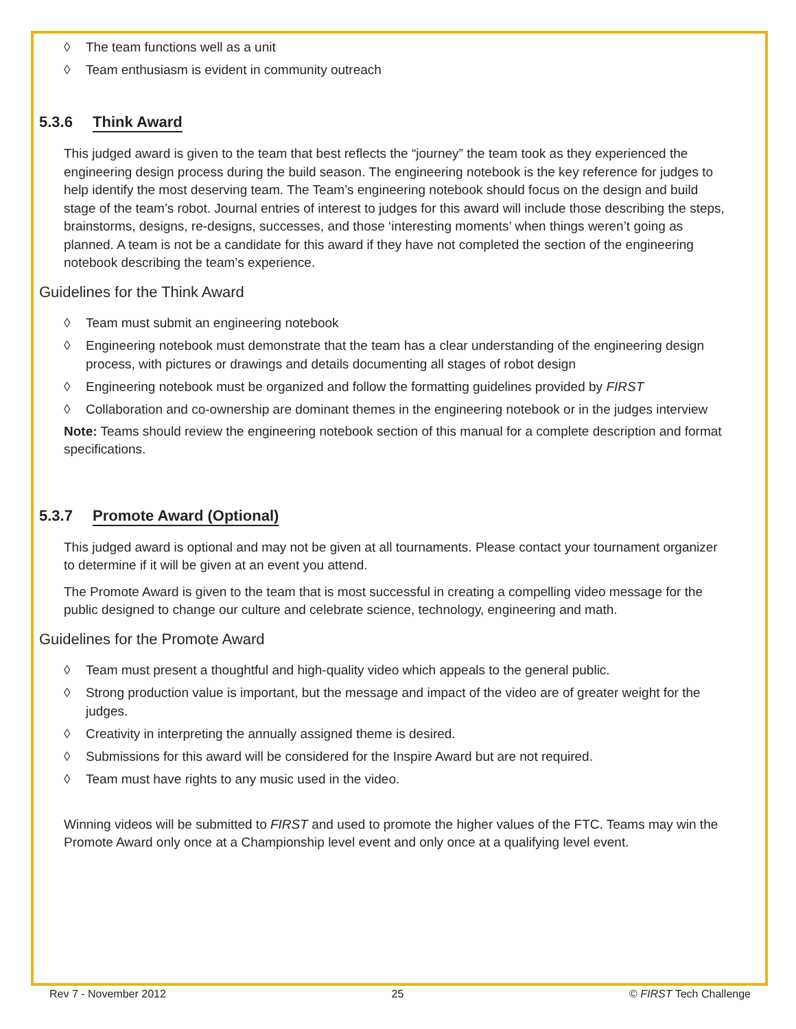◊ The team functions well as a unit
◊ Team enthusiasm is evident in community outreach
5.3.6 Think Award
This judged award is given to the team that best reflects the “journey” the team took as they experienced the engineering design process during the build season. The engineering notebook is the key reference for judges to help identify the most deserving team. The Team’s engineering notebook should focus on the design and build stage of the team’s robot. Journal entries of interest to judges for this award will include those describing the steps, brainstorms, designs, re-designs, successes, and those ‘interesting moments’ when things weren’t going as planned. A team is not be a candidate for this award if they have not completed the section of the engineering notebook describing the team’s experience.
Guidelines for the Think Award
◊ Team must submit an engineering notebook
◊ Engineering notebook must demonstrate that the team has a clear understanding of the engineering design process, with pictures or drawings and details documenting all stages of robot design
◊ Engineering notebook must be organized and follow the formatting guidelines provided by FIRST
◊ Collaboration and co-ownership are dominant themes in the engineering notebook or in the judges interview
Note: Teams should review the engineering notebook section of this manual for a complete description and format specifications.
5.3.7 Promote Award (Optional)
This judged award is optional and may not be given at all tournaments. Please contact your tournament organizer to determine if it will be given at an event you attend.
The Promote Award is given to the team that is most successful in creating a compelling video message for the public designed to change our culture and celebrate science, technology, engineering and math.
Guidelines for the Promote Award
◊ Team must present a thoughtful and high-quality video which appeals to the general public.
◊ Strong production value is important, but the message and impact of the video are of greater weight for the judges.
◊ Creativity in interpreting the annually assigned theme is desired.
◊ Submissions for this award will be considered for the Inspire Award but are not required.
◊ Team must have rights to any music used in the video.
Winning videos will be submitted to FIRST and used to promote the higher values of the FTC. Teams may win the Promote Award only once at a Championship level event and only once at a qualifying level event.
Rev 7 - November 2012 25 © FIRST Tech Challenge